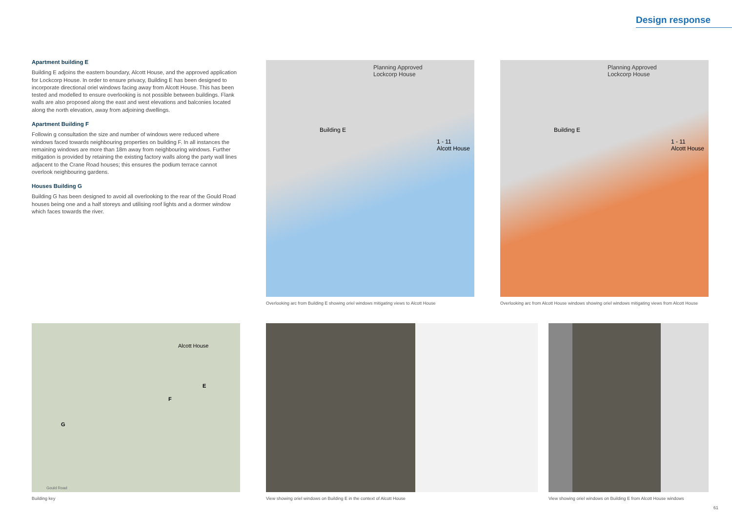Design response
Apartment building E
Building E adjoins the eastern boundary, Alcott House, and the approved application for Lockcorp House. In order to ensure privacy, Building E has been designed to incorporate directional oriel windows facing away from Alcott House. This has been tested and modelled to ensure overlooking is not possible between buildings. Flank walls are also proposed along the east and west elevations and balconies located along the north elevation, away from adjoining dwellings.
Apartment Building F
Followin g consultation the size and number of windows were reduced where windows faced towards neighbouring properties on building F. In all instances the remaining windows are more than 18m away from neighbouring windows. Further mitigation is provided by retaining the existing factory walls along the party wall lines adjacent to the Crane Road houses; this ensures the podium terrace cannot overlook neighbouring gardens.
Houses Building G
Building G has been designed to avoid all overlooking to the rear of the Gould Road houses being one and a half storeys and utilising roof lights and a dormer window which faces towards the river.
Planning Approved
Lockcorp House
Building E
1 - 11
Alcott House
Overlooking arc from Building E showing oriel windows mitigating views to Alcott House
Planning Approved
Lockcorp House
Building E
1 - 11
Alcott House
Overlooking arc from Alcott House windows showing oriel windows mitigating views from Alcott House
Alcott House
E
F
G
Gould Road
Building key
View showing oriel windows on Building E in the context of Alcott House
View showing oriel windows on Building E from Alcott House windows
61